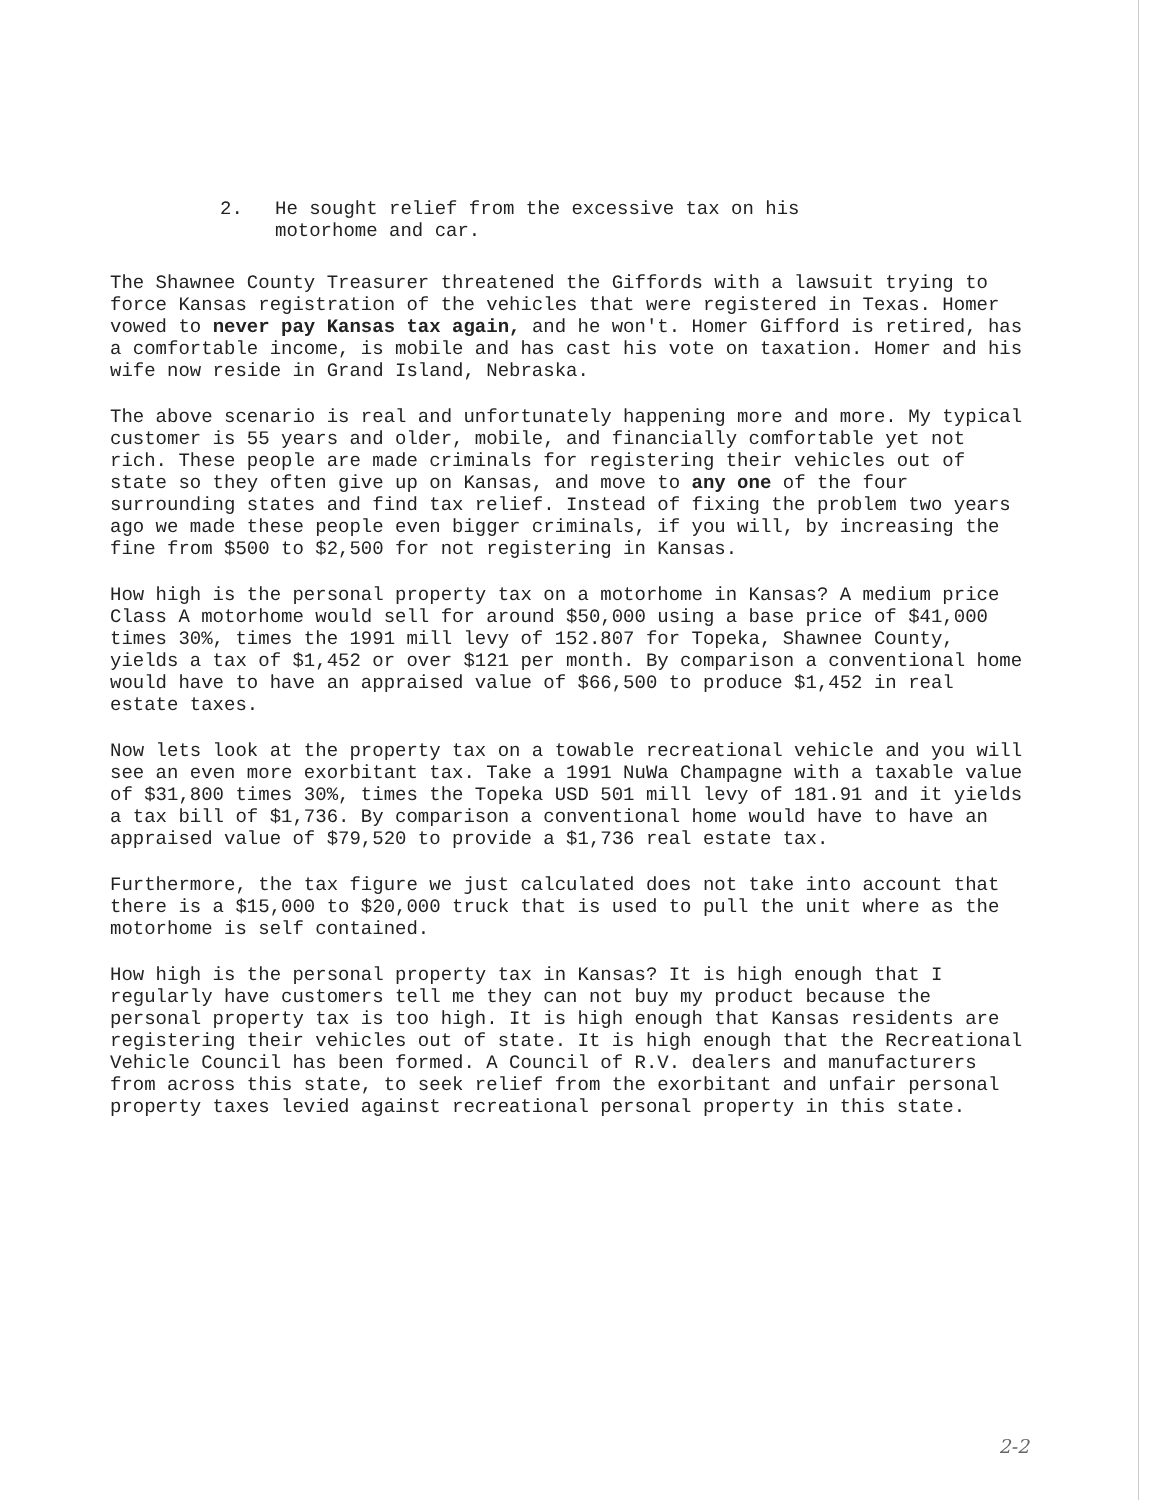2. He sought relief from the excessive tax on his
motorhome and car.
The Shawnee County Treasurer threatened the Giffords with a lawsuit trying to force Kansas registration of the vehicles that were registered in Texas. Homer vowed to never pay Kansas tax again, and he won't. Homer Gifford is retired, has a comfortable income, is mobile and has cast his vote on taxation. Homer and his wife now reside in Grand Island, Nebraska.
The above scenario is real and unfortunately happening more and more. My typical customer is 55 years and older, mobile, and financially comfortable yet not rich. These people are made criminals for registering their vehicles out of state so they often give up on Kansas, and move to any one of the four surrounding states and find tax relief. Instead of fixing the problem two years ago we made these people even bigger criminals, if you will, by increasing the fine from $500 to $2,500 for not registering in Kansas.
How high is the personal property tax on a motorhome in Kansas? A medium price Class A motorhome would sell for around $50,000 using a base price of $41,000 times 30%, times the 1991 mill levy of 152.807 for Topeka, Shawnee County, yields a tax of $1,452 or over $121 per month. By comparison a conventional home would have to have an appraised value of $66,500 to produce $1,452 in real estate taxes.
Now lets look at the property tax on a towable recreational vehicle and you will see an even more exorbitant tax. Take a 1991 NuWa Champagne with a taxable value of $31,800 times 30%, times the Topeka USD 501 mill levy of 181.91 and it yields a tax bill of $1,736. By comparison a conventional home would have to have an appraised value of $79,520 to provide a $1,736 real estate tax.
Furthermore, the tax figure we just calculated does not take into account that there is a $15,000 to $20,000 truck that is used to pull the unit where as the motorhome is self contained.
How high is the personal property tax in Kansas? It is high enough that I regularly have customers tell me they can not buy my product because the personal property tax is too high. It is high enough that Kansas residents are registering their vehicles out of state. It is high enough that the Recreational Vehicle Council has been formed. A Council of R.V. dealers and manufacturers from across this state, to seek relief from the exorbitant and unfair personal property taxes levied against recreational personal property in this state.
2-2